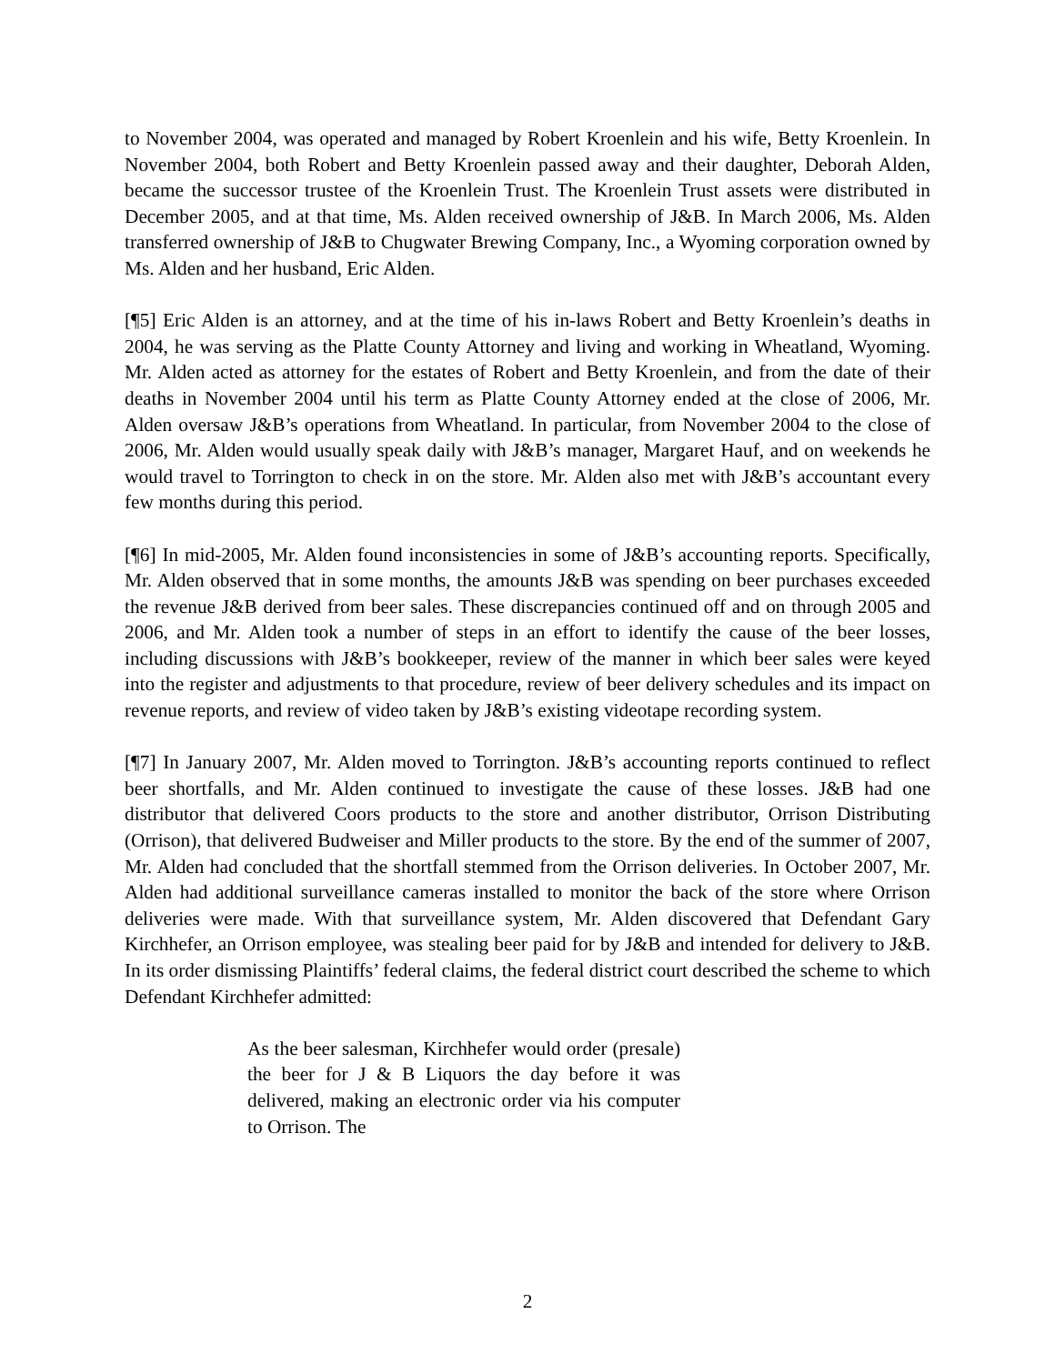to November 2004, was operated and managed by Robert Kroenlein and his wife, Betty Kroenlein. In November 2004, both Robert and Betty Kroenlein passed away and their daughter, Deborah Alden, became the successor trustee of the Kroenlein Trust. The Kroenlein Trust assets were distributed in December 2005, and at that time, Ms. Alden received ownership of J&B. In March 2006, Ms. Alden transferred ownership of J&B to Chugwater Brewing Company, Inc., a Wyoming corporation owned by Ms. Alden and her husband, Eric Alden.
[¶5] Eric Alden is an attorney, and at the time of his in-laws Robert and Betty Kroenlein’s deaths in 2004, he was serving as the Platte County Attorney and living and working in Wheatland, Wyoming. Mr. Alden acted as attorney for the estates of Robert and Betty Kroenlein, and from the date of their deaths in November 2004 until his term as Platte County Attorney ended at the close of 2006, Mr. Alden oversaw J&B’s operations from Wheatland. In particular, from November 2004 to the close of 2006, Mr. Alden would usually speak daily with J&B’s manager, Margaret Hauf, and on weekends he would travel to Torrington to check in on the store. Mr. Alden also met with J&B’s accountant every few months during this period.
[¶6] In mid-2005, Mr. Alden found inconsistencies in some of J&B’s accounting reports. Specifically, Mr. Alden observed that in some months, the amounts J&B was spending on beer purchases exceeded the revenue J&B derived from beer sales. These discrepancies continued off and on through 2005 and 2006, and Mr. Alden took a number of steps in an effort to identify the cause of the beer losses, including discussions with J&B’s bookkeeper, review of the manner in which beer sales were keyed into the register and adjustments to that procedure, review of beer delivery schedules and its impact on revenue reports, and review of video taken by J&B’s existing videotape recording system.
[¶7] In January 2007, Mr. Alden moved to Torrington. J&B’s accounting reports continued to reflect beer shortfalls, and Mr. Alden continued to investigate the cause of these losses. J&B had one distributor that delivered Coors products to the store and another distributor, Orrison Distributing (Orrison), that delivered Budweiser and Miller products to the store. By the end of the summer of 2007, Mr. Alden had concluded that the shortfall stemmed from the Orrison deliveries. In October 2007, Mr. Alden had additional surveillance cameras installed to monitor the back of the store where Orrison deliveries were made. With that surveillance system, Mr. Alden discovered that Defendant Gary Kirchhefer, an Orrison employee, was stealing beer paid for by J&B and intended for delivery to J&B. In its order dismissing Plaintiffs’ federal claims, the federal district court described the scheme to which Defendant Kirchhefer admitted:
As the beer salesman, Kirchhefer would order (presale) the beer for J & B Liquors the day before it was delivered, making an electronic order via his computer to Orrison. The
2